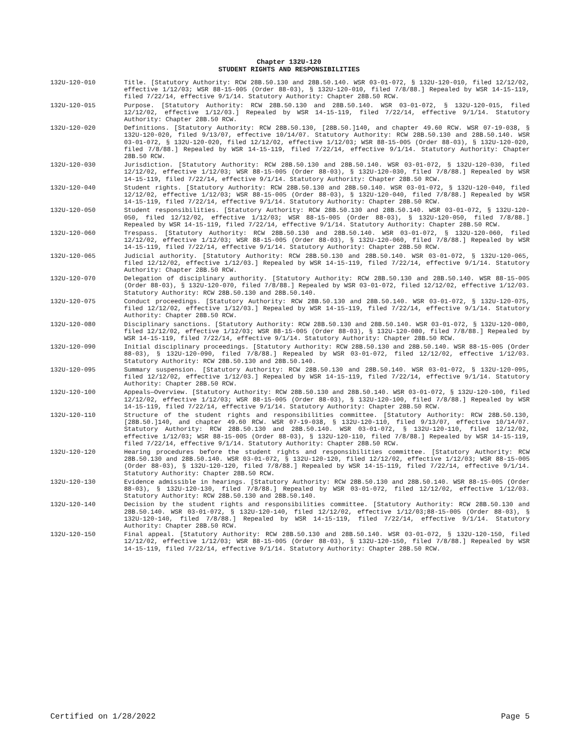Chapter 132U-120
STUDENT RIGHTS AND RESPONSIBILITIES
132U-120-010 Title. [Statutory Authority: RCW 28B.50.130 and 28B.50.140. WSR 03-01-072, § 132U-120-010, filed 12/12/02, effective 1/12/03; WSR 88-15-005 (Order 88-03), § 132U-120-010, filed 7/8/88.] Repealed by WSR 14-15-119, filed 7/22/14, effective 9/1/14. Statutory Authority: Chapter 28B.50 RCW.
132U-120-015 Purpose. [Statutory Authority: RCW 28B.50.130 and 28B.50.140. WSR 03-01-072, § 132U-120-015, filed 12/12/02, effective 1/12/03.] Repealed by WSR 14-15-119, filed 7/22/14, effective 9/1/14. Statutory Authority: Chapter 28B.50 RCW.
132U-120-020 Definitions. [Statutory Authority: RCW 28B.50.130, [28B.50.]140, and chapter 49.60 RCW. WSR 07-19-038, § 132U-120-020, filed 9/13/07, effective 10/14/07. Statutory Authority: RCW 28B.50.130 and 28B.50.140. WSR 03-01-072, § 132U-120-020, filed 12/12/02, effective 1/12/03; WSR 88-15-005 (Order 88-03), § 132U-120-020, filed 7/8/88.] Repealed by WSR 14-15-119, filed 7/22/14, effective 9/1/14. Statutory Authority: Chapter 28B.50 RCW.
132U-120-030 Jurisdiction. [Statutory Authority: RCW 28B.50.130 and 28B.50.140. WSR 03-01-072, § 132U-120-030, filed 12/12/02, effective 1/12/03; WSR 88-15-005 (Order 88-03), § 132U-120-030, filed 7/8/88.] Repealed by WSR 14-15-119, filed 7/22/14, effective 9/1/14. Statutory Authority: Chapter 28B.50 RCW.
132U-120-040 Student rights. [Statutory Authority: RCW 28B.50.130 and 28B.50.140. WSR 03-01-072, § 132U-120-040, filed 12/12/02, effective 1/12/03; WSR 88-15-005 (Order 88-03), § 132U-120-040, filed 7/8/88.] Repealed by WSR 14-15-119, filed 7/22/14, effective 9/1/14. Statutory Authority: Chapter 28B.50 RCW.
132U-120-050 Student responsibilities. [Statutory Authority: RCW 28B.50.130 and 28B.50.140. WSR 03-01-072, § 132U-120-050, filed 12/12/02, effective 1/12/03; WSR 88-15-005 (Order 88-03), § 132U-120-050, filed 7/8/88.] Repealed by WSR 14-15-119, filed 7/22/14, effective 9/1/14. Statutory Authority: Chapter 28B.50 RCW.
132U-120-060 Trespass. [Statutory Authority: RCW 28B.50.130 and 28B.50.140. WSR 03-01-072, § 132U-120-060, filed 12/12/02, effective 1/12/03; WSR 88-15-005 (Order 88-03), § 132U-120-060, filed 7/8/88.] Repealed by WSR 14-15-119, filed 7/22/14, effective 9/1/14. Statutory Authority: Chapter 28B.50 RCW.
132U-120-065 Judicial authority. [Statutory Authority: RCW 28B.50.130 and 28B.50.140. WSR 03-01-072, § 132U-120-065, filed 12/12/02, effective 1/12/03.] Repealed by WSR 14-15-119, filed 7/22/14, effective 9/1/14. Statutory Authority: Chapter 28B.50 RCW.
132U-120-070 Delegation of disciplinary authority. [Statutory Authority: RCW 28B.50.130 and 28B.50.140. WSR 88-15-005 (Order 88-03), § 132U-120-070, filed 7/8/88.] Repealed by WSR 03-01-072, filed 12/12/02, effective 1/12/03. Statutory Authority: RCW 28B.50.130 and 28B.50.140.
132U-120-075 Conduct proceedings. [Statutory Authority: RCW 28B.50.130 and 28B.50.140. WSR 03-01-072, § 132U-120-075, filed 12/12/02, effective 1/12/03.] Repealed by WSR 14-15-119, filed 7/22/14, effective 9/1/14. Statutory Authority: Chapter 28B.50 RCW.
132U-120-080 Disciplinary sanctions. [Statutory Authority: RCW 28B.50.130 and 28B.50.140. WSR 03-01-072, § 132U-120-080, filed 12/12/02, effective 1/12/03; WSR 88-15-005 (Order 88-03), § 132U-120-080, filed 7/8/88.] Repealed by WSR 14-15-119, filed 7/22/14, effective 9/1/14. Statutory Authority: Chapter 28B.50 RCW.
132U-120-090 Initial disciplinary proceedings. [Statutory Authority: RCW 28B.50.130 and 28B.50.140. WSR 88-15-005 (Order 88-03), § 132U-120-090, filed 7/8/88.] Repealed by WSR 03-01-072, filed 12/12/02, effective 1/12/03. Statutory Authority: RCW 28B.50.130 and 28B.50.140.
132U-120-095 Summary suspension. [Statutory Authority: RCW 28B.50.130 and 28B.50.140. WSR 03-01-072, § 132U-120-095, filed 12/12/02, effective 1/12/03.] Repealed by WSR 14-15-119, filed 7/22/14, effective 9/1/14. Statutory Authority: Chapter 28B.50 RCW.
132U-120-100 Appeals—Overview. [Statutory Authority: RCW 28B.50.130 and 28B.50.140. WSR 03-01-072, § 132U-120-100, filed 12/12/02, effective 1/12/03; WSR 88-15-005 (Order 88-03), § 132U-120-100, filed 7/8/88.] Repealed by WSR 14-15-119, filed 7/22/14, effective 9/1/14. Statutory Authority: Chapter 28B.50 RCW.
132U-120-110 Structure of the student rights and responsibilities committee. [Statutory Authority: RCW 28B.50.130, [28B.50.]140, and chapter 49.60 RCW. WSR 07-19-038, § 132U-120-110, filed 9/13/07, effective 10/14/07. Statutory Authority: RCW 28B.50.130 and 28B.50.140. WSR 03-01-072, § 132U-120-110, filed 12/12/02, effective 1/12/03; WSR 88-15-005 (Order 88-03), § 132U-120-110, filed 7/8/88.] Repealed by WSR 14-15-119, filed 7/22/14, effective 9/1/14. Statutory Authority: Chapter 28B.50 RCW.
132U-120-120 Hearing procedures before the student rights and responsibilities committee. [Statutory Authority: RCW 28B.50.130 and 28B.50.140. WSR 03-01-072, § 132U-120-120, filed 12/12/02, effective 1/12/03; WSR 88-15-005 (Order 88-03), § 132U-120-120, filed 7/8/88.] Repealed by WSR 14-15-119, filed 7/22/14, effective 9/1/14. Statutory Authority: Chapter 28B.50 RCW.
132U-120-130 Evidence admissible in hearings. [Statutory Authority: RCW 28B.50.130 and 28B.50.140. WSR 88-15-005 (Order 88-03), § 132U-120-130, filed 7/8/88.] Repealed by WSR 03-01-072, filed 12/12/02, effective 1/12/03. Statutory Authority: RCW 28B.50.130 and 28B.50.140.
132U-120-140 Decision by the student rights and responsibilities committee. [Statutory Authority: RCW 28B.50.130 and 28B.50.140. WSR 03-01-072, § 132U-120-140, filed 12/12/02, effective 1/12/03;88-15-005 (Order 88-03), § 132U-120-140, filed 7/8/88.] Repealed by WSR 14-15-119, filed 7/22/14, effective 9/1/14. Statutory Authority: Chapter 28B.50 RCW.
132U-120-150 Final appeal. [Statutory Authority: RCW 28B.50.130 and 28B.50.140. WSR 03-01-072, § 132U-120-150, filed 12/12/02, effective 1/12/03; WSR 88-15-005 (Order 88-03), § 132U-120-150, filed 7/8/88.] Repealed by WSR 14-15-119, filed 7/22/14, effective 9/1/14. Statutory Authority: Chapter 28B.50 RCW.
Certified on 1/28/2022 Page 5